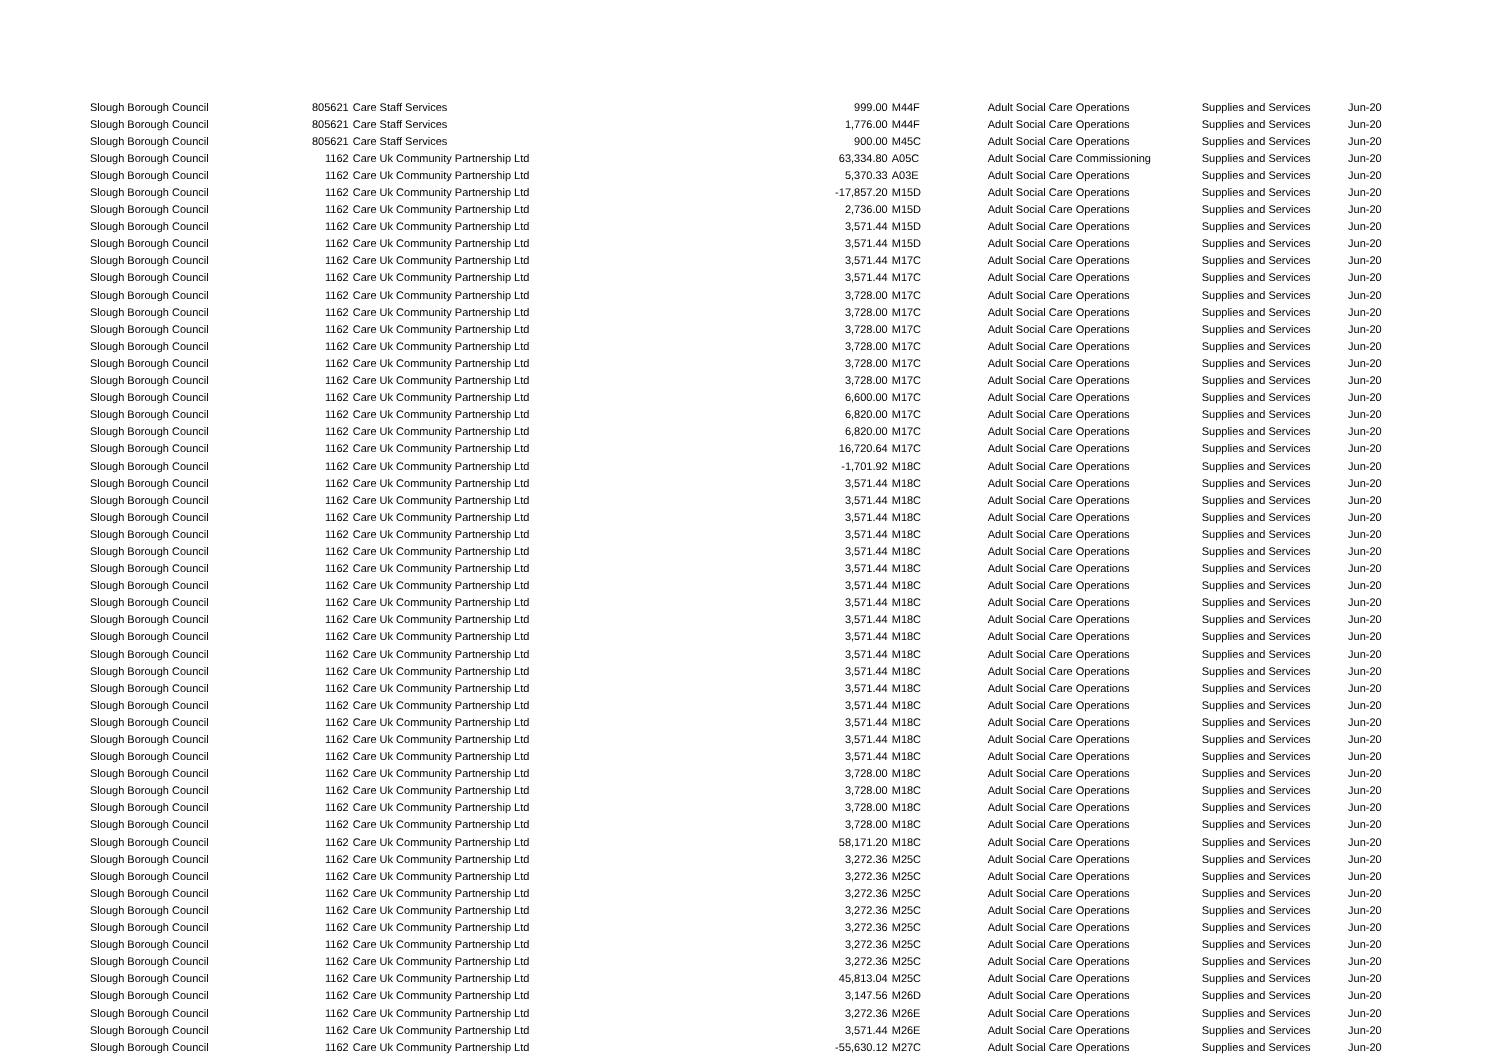| Slough Borough Council | 805621 | Care Staff Services | 999.00 | M44F | Adult Social Care Operations | Supplies and Services | Jun-20 |
| Slough Borough Council | 805621 | Care Staff Services | 1,776.00 | M44F | Adult Social Care Operations | Supplies and Services | Jun-20 |
| Slough Borough Council | 805621 | Care Staff Services | 900.00 | M45C | Adult Social Care Operations | Supplies and Services | Jun-20 |
| Slough Borough Council | 1162 | Care Uk Community Partnership Ltd | 63,334.80 | A05C | Adult Social Care Commissioning | Supplies and Services | Jun-20 |
| Slough Borough Council | 1162 | Care Uk Community Partnership Ltd | 5,370.33 | A03E | Adult Social Care Operations | Supplies and Services | Jun-20 |
| Slough Borough Council | 1162 | Care Uk Community Partnership Ltd | -17,857.20 | M15D | Adult Social Care Operations | Supplies and Services | Jun-20 |
| Slough Borough Council | 1162 | Care Uk Community Partnership Ltd | 2,736.00 | M15D | Adult Social Care Operations | Supplies and Services | Jun-20 |
| Slough Borough Council | 1162 | Care Uk Community Partnership Ltd | 3,571.44 | M15D | Adult Social Care Operations | Supplies and Services | Jun-20 |
| Slough Borough Council | 1162 | Care Uk Community Partnership Ltd | 3,571.44 | M15D | Adult Social Care Operations | Supplies and Services | Jun-20 |
| Slough Borough Council | 1162 | Care Uk Community Partnership Ltd | 3,571.44 | M17C | Adult Social Care Operations | Supplies and Services | Jun-20 |
| Slough Borough Council | 1162 | Care Uk Community Partnership Ltd | 3,571.44 | M17C | Adult Social Care Operations | Supplies and Services | Jun-20 |
| Slough Borough Council | 1162 | Care Uk Community Partnership Ltd | 3,728.00 | M17C | Adult Social Care Operations | Supplies and Services | Jun-20 |
| Slough Borough Council | 1162 | Care Uk Community Partnership Ltd | 3,728.00 | M17C | Adult Social Care Operations | Supplies and Services | Jun-20 |
| Slough Borough Council | 1162 | Care Uk Community Partnership Ltd | 3,728.00 | M17C | Adult Social Care Operations | Supplies and Services | Jun-20 |
| Slough Borough Council | 1162 | Care Uk Community Partnership Ltd | 3,728.00 | M17C | Adult Social Care Operations | Supplies and Services | Jun-20 |
| Slough Borough Council | 1162 | Care Uk Community Partnership Ltd | 3,728.00 | M17C | Adult Social Care Operations | Supplies and Services | Jun-20 |
| Slough Borough Council | 1162 | Care Uk Community Partnership Ltd | 3,728.00 | M17C | Adult Social Care Operations | Supplies and Services | Jun-20 |
| Slough Borough Council | 1162 | Care Uk Community Partnership Ltd | 6,600.00 | M17C | Adult Social Care Operations | Supplies and Services | Jun-20 |
| Slough Borough Council | 1162 | Care Uk Community Partnership Ltd | 6,820.00 | M17C | Adult Social Care Operations | Supplies and Services | Jun-20 |
| Slough Borough Council | 1162 | Care Uk Community Partnership Ltd | 6,820.00 | M17C | Adult Social Care Operations | Supplies and Services | Jun-20 |
| Slough Borough Council | 1162 | Care Uk Community Partnership Ltd | 16,720.64 | M17C | Adult Social Care Operations | Supplies and Services | Jun-20 |
| Slough Borough Council | 1162 | Care Uk Community Partnership Ltd | -1,701.92 | M18C | Adult Social Care Operations | Supplies and Services | Jun-20 |
| Slough Borough Council | 1162 | Care Uk Community Partnership Ltd | 3,571.44 | M18C | Adult Social Care Operations | Supplies and Services | Jun-20 |
| Slough Borough Council | 1162 | Care Uk Community Partnership Ltd | 3,571.44 | M18C | Adult Social Care Operations | Supplies and Services | Jun-20 |
| Slough Borough Council | 1162 | Care Uk Community Partnership Ltd | 3,571.44 | M18C | Adult Social Care Operations | Supplies and Services | Jun-20 |
| Slough Borough Council | 1162 | Care Uk Community Partnership Ltd | 3,571.44 | M18C | Adult Social Care Operations | Supplies and Services | Jun-20 |
| Slough Borough Council | 1162 | Care Uk Community Partnership Ltd | 3,571.44 | M18C | Adult Social Care Operations | Supplies and Services | Jun-20 |
| Slough Borough Council | 1162 | Care Uk Community Partnership Ltd | 3,571.44 | M18C | Adult Social Care Operations | Supplies and Services | Jun-20 |
| Slough Borough Council | 1162 | Care Uk Community Partnership Ltd | 3,571.44 | M18C | Adult Social Care Operations | Supplies and Services | Jun-20 |
| Slough Borough Council | 1162 | Care Uk Community Partnership Ltd | 3,571.44 | M18C | Adult Social Care Operations | Supplies and Services | Jun-20 |
| Slough Borough Council | 1162 | Care Uk Community Partnership Ltd | 3,571.44 | M18C | Adult Social Care Operations | Supplies and Services | Jun-20 |
| Slough Borough Council | 1162 | Care Uk Community Partnership Ltd | 3,571.44 | M18C | Adult Social Care Operations | Supplies and Services | Jun-20 |
| Slough Borough Council | 1162 | Care Uk Community Partnership Ltd | 3,571.44 | M18C | Adult Social Care Operations | Supplies and Services | Jun-20 |
| Slough Borough Council | 1162 | Care Uk Community Partnership Ltd | 3,571.44 | M18C | Adult Social Care Operations | Supplies and Services | Jun-20 |
| Slough Borough Council | 1162 | Care Uk Community Partnership Ltd | 3,571.44 | M18C | Adult Social Care Operations | Supplies and Services | Jun-20 |
| Slough Borough Council | 1162 | Care Uk Community Partnership Ltd | 3,571.44 | M18C | Adult Social Care Operations | Supplies and Services | Jun-20 |
| Slough Borough Council | 1162 | Care Uk Community Partnership Ltd | 3,571.44 | M18C | Adult Social Care Operations | Supplies and Services | Jun-20 |
| Slough Borough Council | 1162 | Care Uk Community Partnership Ltd | 3,571.44 | M18C | Adult Social Care Operations | Supplies and Services | Jun-20 |
| Slough Borough Council | 1162 | Care Uk Community Partnership Ltd | 3,571.44 | M18C | Adult Social Care Operations | Supplies and Services | Jun-20 |
| Slough Borough Council | 1162 | Care Uk Community Partnership Ltd | 3,728.00 | M18C | Adult Social Care Operations | Supplies and Services | Jun-20 |
| Slough Borough Council | 1162 | Care Uk Community Partnership Ltd | 3,728.00 | M18C | Adult Social Care Operations | Supplies and Services | Jun-20 |
| Slough Borough Council | 1162 | Care Uk Community Partnership Ltd | 3,728.00 | M18C | Adult Social Care Operations | Supplies and Services | Jun-20 |
| Slough Borough Council | 1162 | Care Uk Community Partnership Ltd | 3,728.00 | M18C | Adult Social Care Operations | Supplies and Services | Jun-20 |
| Slough Borough Council | 1162 | Care Uk Community Partnership Ltd | 58,171.20 | M18C | Adult Social Care Operations | Supplies and Services | Jun-20 |
| Slough Borough Council | 1162 | Care Uk Community Partnership Ltd | 3,272.36 | M25C | Adult Social Care Operations | Supplies and Services | Jun-20 |
| Slough Borough Council | 1162 | Care Uk Community Partnership Ltd | 3,272.36 | M25C | Adult Social Care Operations | Supplies and Services | Jun-20 |
| Slough Borough Council | 1162 | Care Uk Community Partnership Ltd | 3,272.36 | M25C | Adult Social Care Operations | Supplies and Services | Jun-20 |
| Slough Borough Council | 1162 | Care Uk Community Partnership Ltd | 3,272.36 | M25C | Adult Social Care Operations | Supplies and Services | Jun-20 |
| Slough Borough Council | 1162 | Care Uk Community Partnership Ltd | 3,272.36 | M25C | Adult Social Care Operations | Supplies and Services | Jun-20 |
| Slough Borough Council | 1162 | Care Uk Community Partnership Ltd | 3,272.36 | M25C | Adult Social Care Operations | Supplies and Services | Jun-20 |
| Slough Borough Council | 1162 | Care Uk Community Partnership Ltd | 3,272.36 | M25C | Adult Social Care Operations | Supplies and Services | Jun-20 |
| Slough Borough Council | 1162 | Care Uk Community Partnership Ltd | 45,813.04 | M25C | Adult Social Care Operations | Supplies and Services | Jun-20 |
| Slough Borough Council | 1162 | Care Uk Community Partnership Ltd | 3,147.56 | M26D | Adult Social Care Operations | Supplies and Services | Jun-20 |
| Slough Borough Council | 1162 | Care Uk Community Partnership Ltd | 3,272.36 | M26E | Adult Social Care Operations | Supplies and Services | Jun-20 |
| Slough Borough Council | 1162 | Care Uk Community Partnership Ltd | 3,571.44 | M26E | Adult Social Care Operations | Supplies and Services | Jun-20 |
| Slough Borough Council | 1162 | Care Uk Community Partnership Ltd | -55,630.12 | M27C | Adult Social Care Operations | Supplies and Services | Jun-20 |